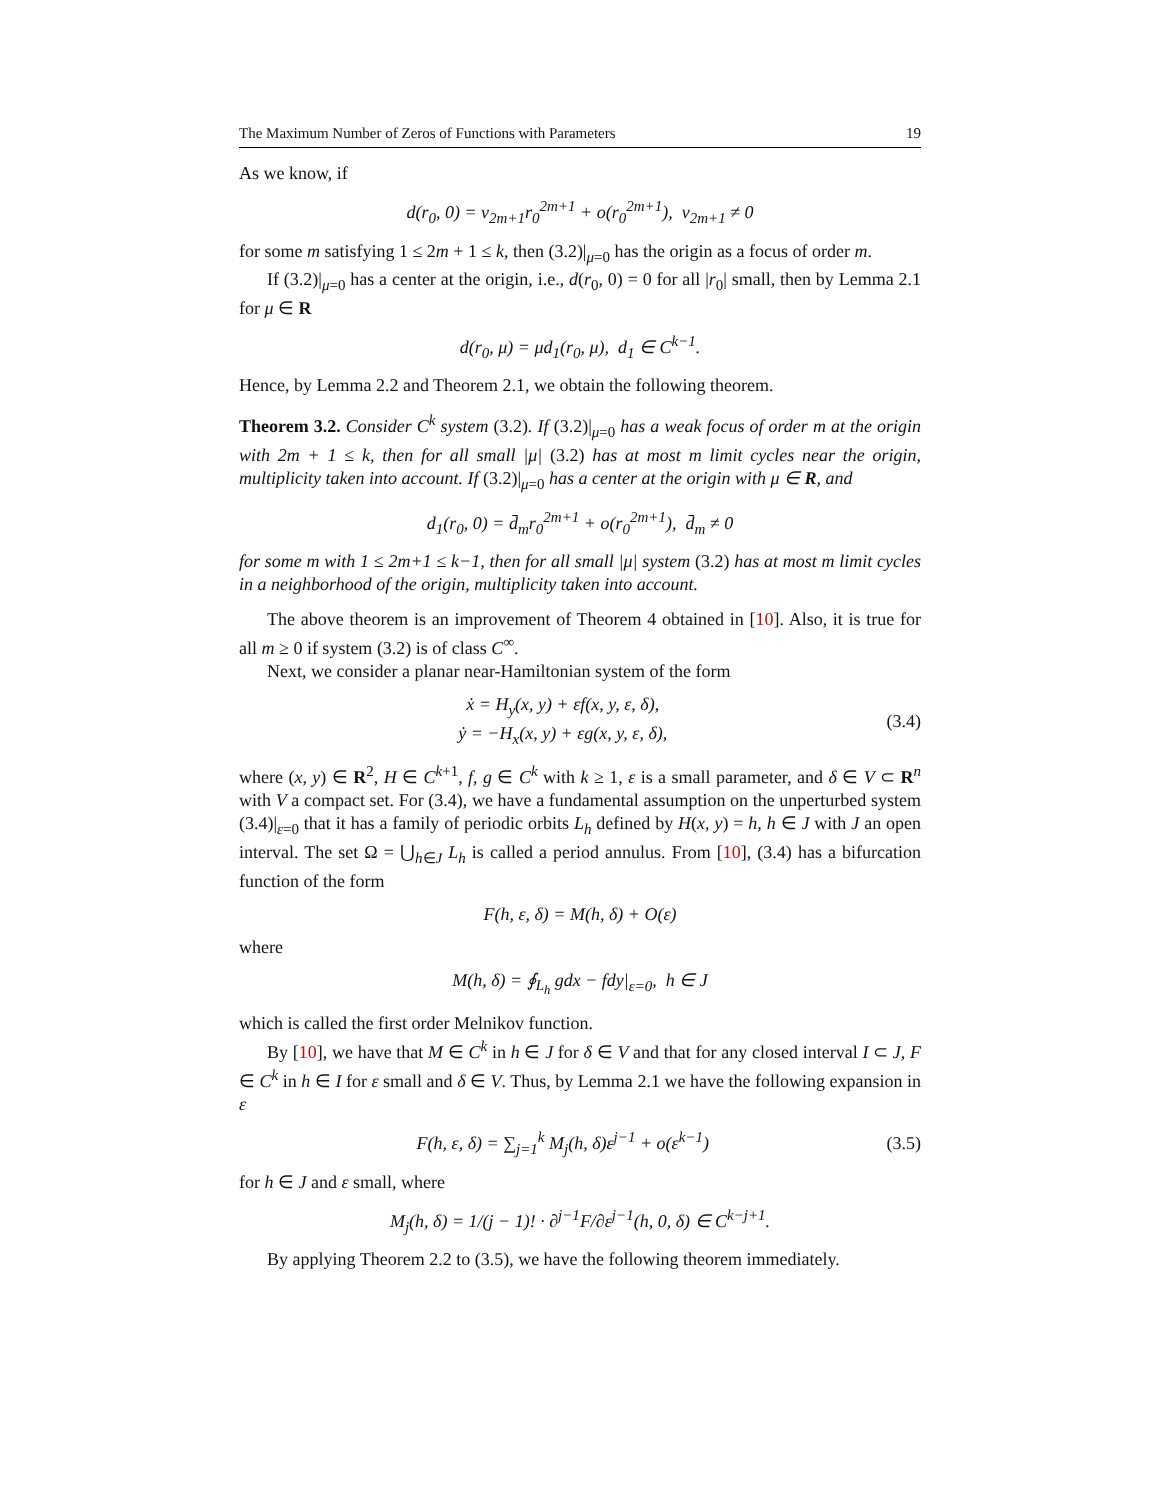The Maximum Number of Zeros of Functions with Parameters 19
As we know, if
d(r<sub>0</sub>, 0) = v<sub>2m+1</sub>r<sub>0</sub><sup>2m+1</sup> + o(r<sub>0</sub><sup>2m+1</sup>), v<sub>2m+1</sub> ≠ 0
for some m satisfying 1 ≤ 2m + 1 ≤ k, then (3.2)|<sub>μ=0</sub> has the origin as a focus of order m.
If (3.2)|<sub>μ=0</sub> has a center at the origin, i.e., d(r<sub>0</sub>, 0) = 0 for all |r<sub>0</sub>| small, then by Lemma 2.1 for μ ∈ R
d(r<sub>0</sub>, μ) = μd<sub>1</sub>(r<sub>0</sub>, μ), d<sub>1</sub> ∈ C<sup>k−1</sup>.
Hence, by Lemma 2.2 and Theorem 2.1, we obtain the following theorem.
Theorem 3.2. Consider C<sup>k</sup> system (3.2). If (3.2)|<sub>μ=0</sub> has a weak focus of order m at the origin with 2m + 1 ≤ k, then for all small |μ| (3.2) has at most m limit cycles near the origin, multiplicity taken into account. If (3.2)|<sub>μ=0</sub> has a center at the origin with μ ∈ R, and
d<sub>1</sub>(r<sub>0</sub>, 0) = d̄<sub>m</sub>r<sub>0</sub><sup>2m+1</sup> + o(r<sub>0</sub><sup>2m+1</sup>), d̄<sub>m</sub> ≠ 0
for some m with 1 ≤ 2m+1 ≤ k−1, then for all small |μ| system (3.2) has at most m limit cycles in a neighborhood of the origin, multiplicity taken into account.
The above theorem is an improvement of Theorem 4 obtained in [10]. Also, it is true for all m ≥ 0 if system (3.2) is of class C<sup>∞</sup>.
Next, we consider a planar near-Hamiltonian system of the form
ẋ = H<sub>y</sub>(x, y) + εf(x, y, ε, δ),
ẏ = −H<sub>x</sub>(x, y) + εg(x, y, ε, δ),
(3.4)
where (x, y) ∈ R<sup>2</sup>, H ∈ C<sup>k+1</sup>, f, g ∈ C<sup>k</sup> with k ≥ 1, ε is a small parameter, and δ ∈ V ⊂ R<sup>n</sup> with V a compact set. For (3.4), we have a fundamental assumption on the unperturbed system (3.4)|<sub>ε=0</sub> that it has a family of periodic orbits L<sub>h</sub> defined by H(x, y) = h, h ∈ J with J an open interval. The set Ω = ⋃<sub>h∈J</sub> L<sub>h</sub> is called a period annulus. From [10], (3.4) has a bifurcation function of the form
F(h, ε, δ) = M(h, δ) + O(ε)
where
M(h, δ) = ∮<sub>L<sub>h</sub></sub> gdx − fdy|<sub>ε=0</sub>, h ∈ J
which is called the first order Melnikov function.
By [10], we have that M ∈ C<sup>k</sup> in h ∈ J for δ ∈ V and that for any closed interval I ⊂ J, F ∈ C<sup>k</sup> in h ∈ I for ε small and δ ∈ V. Thus, by Lemma 2.1 we have the following expansion in ε
F(h, ε, δ) = ∑<sub>j=1</sub><sup>k</sup> M<sub>j</sub>(h, δ)ε<sup>j−1</sup> + o(ε<sup>k−1</sup>)
(3.5)
for h ∈ J and ε small, where
M<sub>j</sub>(h, δ) = 1/(j − 1)! · ∂<sup>j−1</sup>F/∂ε<sup>j−1</sup>(h, 0, δ) ∈ C<sup>k−j+1</sup>.
By applying Theorem 2.2 to (3.5), we have the following theorem immediately.